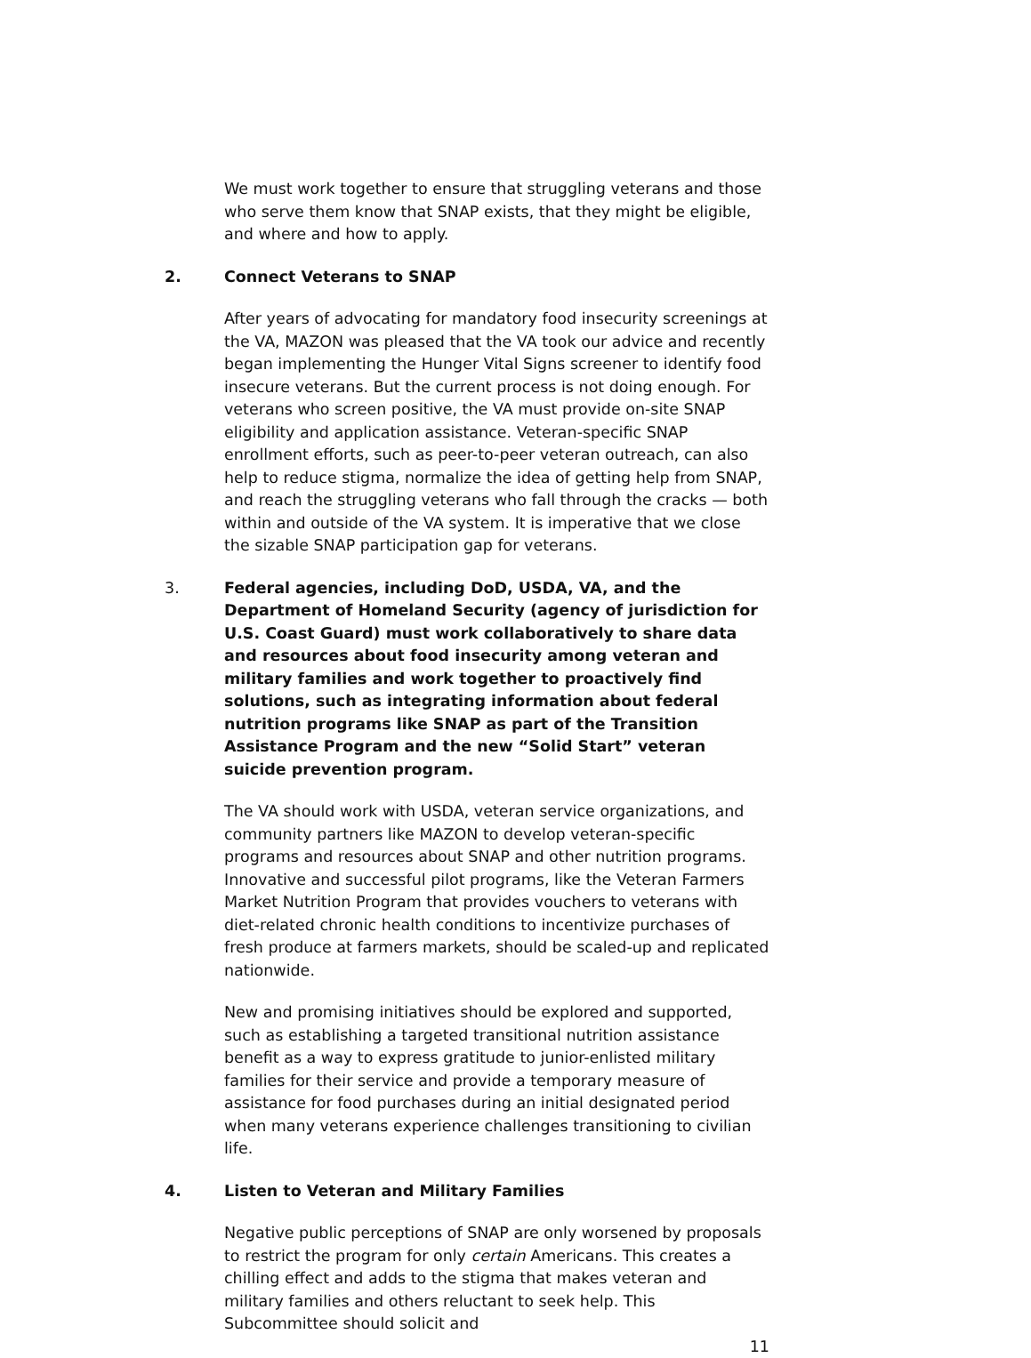We must work together to ensure that struggling veterans and those who serve them know that SNAP exists, that they might be eligible, and where and how to apply.
2. Connect Veterans to SNAP
After years of advocating for mandatory food insecurity screenings at the VA, MAZON was pleased that the VA took our advice and recently began implementing the Hunger Vital Signs screener to identify food insecure veterans. But the current process is not doing enough. For veterans who screen positive, the VA must provide on-site SNAP eligibility and application assistance. Veteran-specific SNAP enrollment efforts, such as peer-to-peer veteran outreach, can also help to reduce stigma, normalize the idea of getting help from SNAP, and reach the struggling veterans who fall through the cracks — both within and outside of the VA system. It is imperative that we close the sizable SNAP participation gap for veterans.
3. Federal agencies, including DoD, USDA, VA, and the Department of Homeland Security (agency of jurisdiction for U.S. Coast Guard) must work collaboratively to share data and resources about food insecurity among veteran and military families and work together to proactively find solutions, such as integrating information about federal nutrition programs like SNAP as part of the Transition Assistance Program and the new “Solid Start” veteran suicide prevention program.
The VA should work with USDA, veteran service organizations, and community partners like MAZON to develop veteran-specific programs and resources about SNAP and other nutrition programs. Innovative and successful pilot programs, like the Veteran Farmers Market Nutrition Program that provides vouchers to veterans with diet-related chronic health conditions to incentivize purchases of fresh produce at farmers markets, should be scaled-up and replicated nationwide.
New and promising initiatives should be explored and supported, such as establishing a targeted transitional nutrition assistance benefit as a way to express gratitude to junior-enlisted military families for their service and provide a temporary measure of assistance for food purchases during an initial designated period when many veterans experience challenges transitioning to civilian life.
4. Listen to Veteran and Military Families
Negative public perceptions of SNAP are only worsened by proposals to restrict the program for only certain Americans. This creates a chilling effect and adds to the stigma that makes veteran and military families and others reluctant to seek help. This Subcommittee should solicit and
11